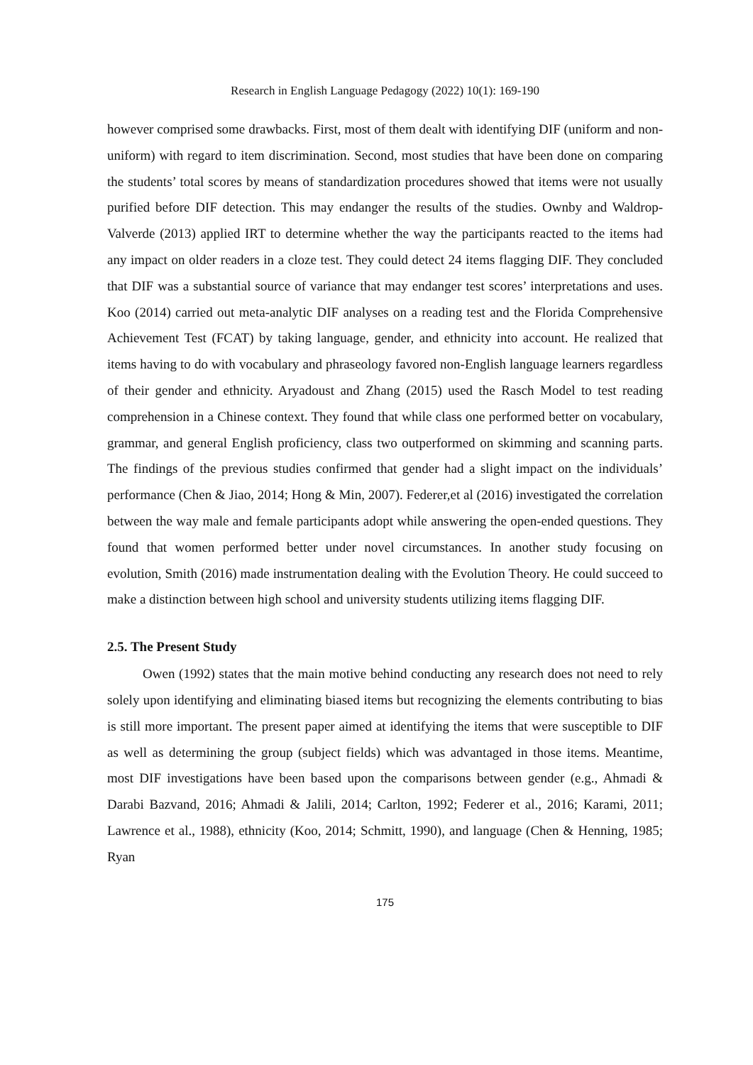Research in English Language Pedagogy (2022) 10(1): 169-190
however comprised some drawbacks. First, most of them dealt with identifying DIF (uniform and non-uniform) with regard to item discrimination. Second, most studies that have been done on comparing the students’ total scores by means of standardization procedures showed that items were not usually purified before DIF detection. This may endanger the results of the studies. Ownby and Waldrop-Valverde (2013) applied IRT to determine whether the way the participants reacted to the items had any impact on older readers in a cloze test. They could detect 24 items flagging DIF. They concluded that DIF was a substantial source of variance that may endanger test scores’ interpretations and uses. Koo (2014) carried out meta-analytic DIF analyses on a reading test and the Florida Comprehensive Achievement Test (FCAT) by taking language, gender, and ethnicity into account. He realized that items having to do with vocabulary and phraseology favored non-English language learners regardless of their gender and ethnicity. Aryadoust and Zhang (2015) used the Rasch Model to test reading comprehension in a Chinese context. They found that while class one performed better on vocabulary, grammar, and general English proficiency, class two outperformed on skimming and scanning parts. The findings of the previous studies confirmed that gender had a slight impact on the individuals’ performance (Chen & Jiao, 2014; Hong & Min, 2007). Federer,et al (2016) investigated the correlation between the way male and female participants adopt while answering the open-ended questions. They found that women performed better under novel circumstances. In another study focusing on evolution, Smith (2016) made instrumentation dealing with the Evolution Theory. He could succeed to make a distinction between high school and university students utilizing items flagging DIF.
2.5. The Present Study
Owen (1992) states that the main motive behind conducting any research does not need to rely solely upon identifying and eliminating biased items but recognizing the elements contributing to bias is still more important. The present paper aimed at identifying the items that were susceptible to DIF as well as determining the group (subject fields) which was advantaged in those items. Meantime, most DIF investigations have been based upon the comparisons between gender (e.g., Ahmadi & Darabi Bazvand, 2016; Ahmadi & Jalili, 2014; Carlton, 1992; Federer et al., 2016; Karami, 2011; Lawrence et al., 1988), ethnicity (Koo, 2014; Schmitt, 1990), and language (Chen & Henning, 1985; Ryan
175